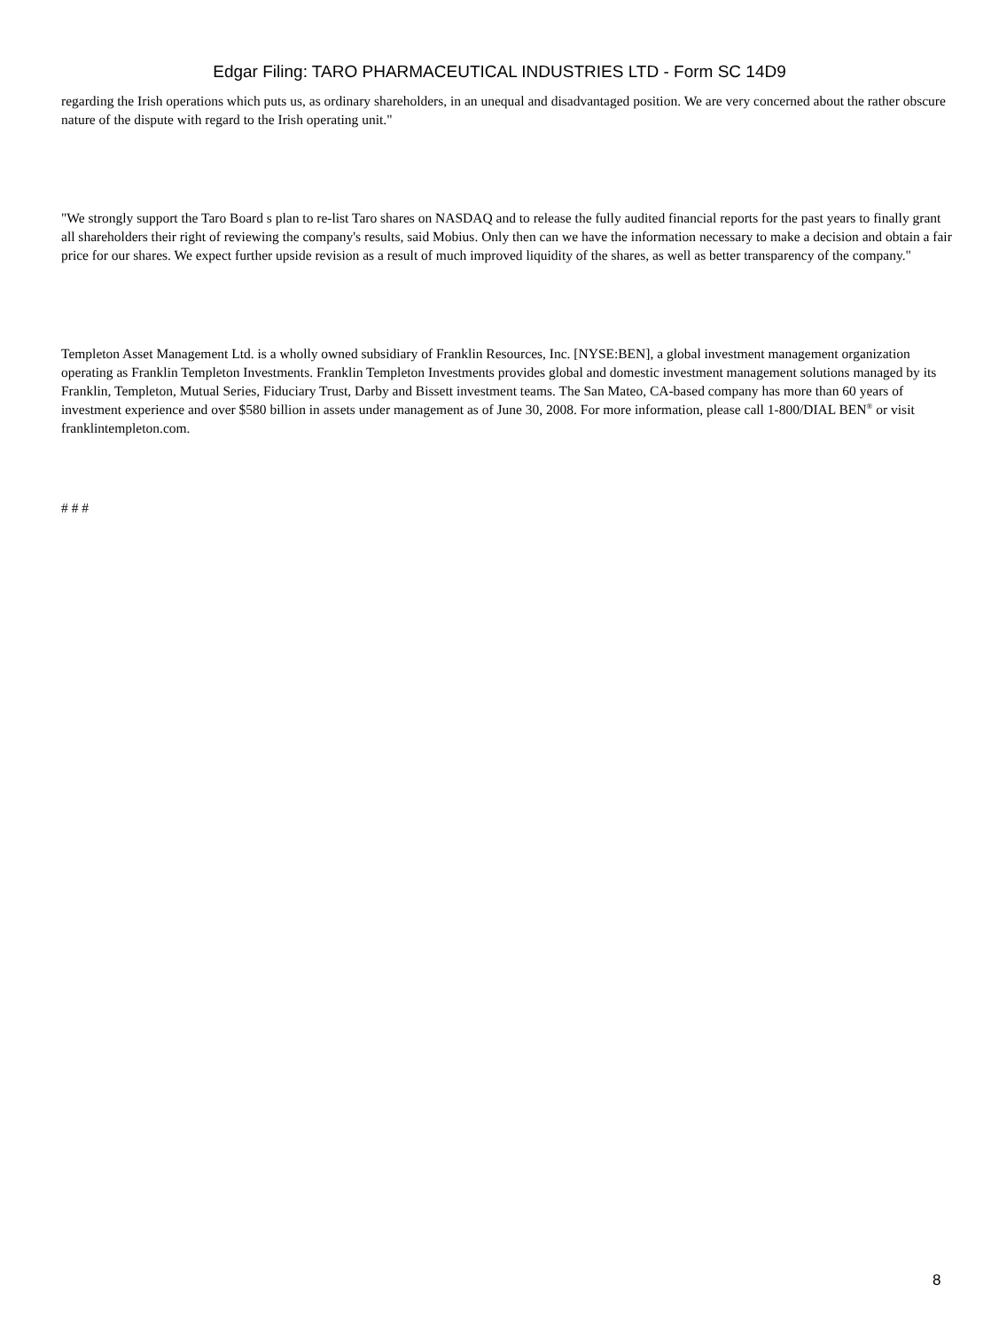Edgar Filing: TARO PHARMACEUTICAL INDUSTRIES LTD - Form SC 14D9
regarding the Irish operations which puts us, as ordinary shareholders, in an unequal and disadvantaged position. We are very concerned about the rather obscure nature of the dispute with regard to the Irish operating unit."
"We strongly support the Taro Board s plan to re-list Taro shares on NASDAQ and to release the fully audited financial reports for the past years to finally grant all shareholders their right of reviewing the company's results, said Mobius. Only then can we have the information necessary to make a decision and obtain a fair price for our shares. We expect further upside revision as a result of much improved liquidity of the shares, as well as better transparency of the company."
Templeton Asset Management Ltd. is a wholly owned subsidiary of Franklin Resources, Inc. [NYSE:BEN], a global investment management organization operating as Franklin Templeton Investments. Franklin Templeton Investments provides global and domestic investment management solutions managed by its Franklin, Templeton, Mutual Series, Fiduciary Trust, Darby and Bissett investment teams. The San Mateo, CA-based company has more than 60 years of investment experience and over $580 billion in assets under management as of June 30, 2008. For more information, please call 1-800/DIAL BEN<sup>®</sup> or visit franklintempleton.com.
# # #
8